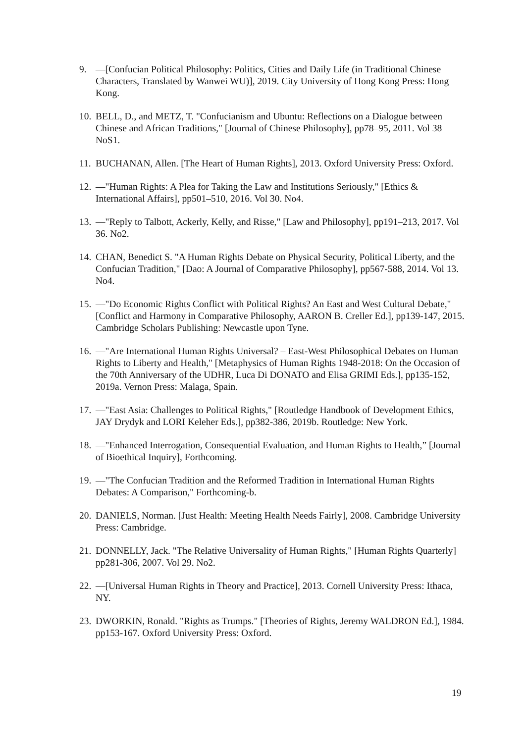9. —[Confucian Political Philosophy: Politics, Cities and Daily Life (in Traditional Chinese Characters, Translated by Wanwei WU)], 2019. City University of Hong Kong Press: Hong Kong.
10. BELL, D., and METZ, T. "Confucianism and Ubuntu: Reflections on a Dialogue between Chinese and African Traditions," [Journal of Chinese Philosophy], pp78–95, 2011. Vol 38 NoS1.
11. BUCHANAN, Allen. [The Heart of Human Rights], 2013. Oxford University Press: Oxford.
12. —"Human Rights: A Plea for Taking the Law and Institutions Seriously," [Ethics & International Affairs], pp501–510, 2016. Vol 30. No4.
13. —"Reply to Talbott, Ackerly, Kelly, and Risse," [Law and Philosophy], pp191–213, 2017. Vol 36. No2.
14. CHAN, Benedict S. "A Human Rights Debate on Physical Security, Political Liberty, and the Confucian Tradition," [Dao: A Journal of Comparative Philosophy], pp567-588, 2014. Vol 13. No4.
15. —"Do Economic Rights Conflict with Political Rights? An East and West Cultural Debate," [Conflict and Harmony in Comparative Philosophy, AARON B. Creller Ed.], pp139-147, 2015. Cambridge Scholars Publishing: Newcastle upon Tyne.
16. —"Are International Human Rights Universal? – East-West Philosophical Debates on Human Rights to Liberty and Health," [Metaphysics of Human Rights 1948-2018: On the Occasion of the 70th Anniversary of the UDHR, Luca Di DONATO and Elisa GRIMI Eds.], pp135-152, 2019a. Vernon Press: Malaga, Spain.
17. —"East Asia: Challenges to Political Rights," [Routledge Handbook of Development Ethics, JAY Drydyk and LORI Keleher Eds.], pp382-386, 2019b. Routledge: New York.
18. —"Enhanced Interrogation, Consequential Evaluation, and Human Rights to Health,” [Journal of Bioethical Inquiry], Forthcoming.
19. —"The Confucian Tradition and the Reformed Tradition in International Human Rights Debates: A Comparison," Forthcoming-b.
20. DANIELS, Norman. [Just Health: Meeting Health Needs Fairly], 2008. Cambridge University Press: Cambridge.
21. DONNELLY, Jack. "The Relative Universality of Human Rights," [Human Rights Quarterly] pp281-306, 2007. Vol 29. No2.
22. —[Universal Human Rights in Theory and Practice], 2013. Cornell University Press: Ithaca, NY.
23. DWORKIN, Ronald. "Rights as Trumps." [Theories of Rights, Jeremy WALDRON Ed.], 1984. pp153-167. Oxford University Press: Oxford.
19